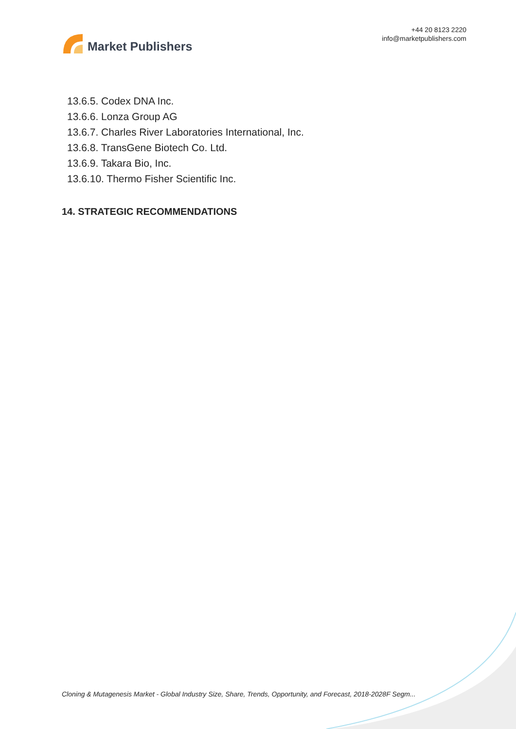Market Publishers
+44 20 8123 2220
info@marketpublishers.com
13.6.5. Codex DNA Inc.
13.6.6. Lonza Group AG
13.6.7. Charles River Laboratories International, Inc.
13.6.8. TransGene Biotech Co. Ltd.
13.6.9. Takara Bio, Inc.
13.6.10. Thermo Fisher Scientific Inc.
14. STRATEGIC RECOMMENDATIONS
Cloning & Mutagenesis Market - Global Industry Size, Share, Trends, Opportunity, and Forecast, 2018-2028F Segm...